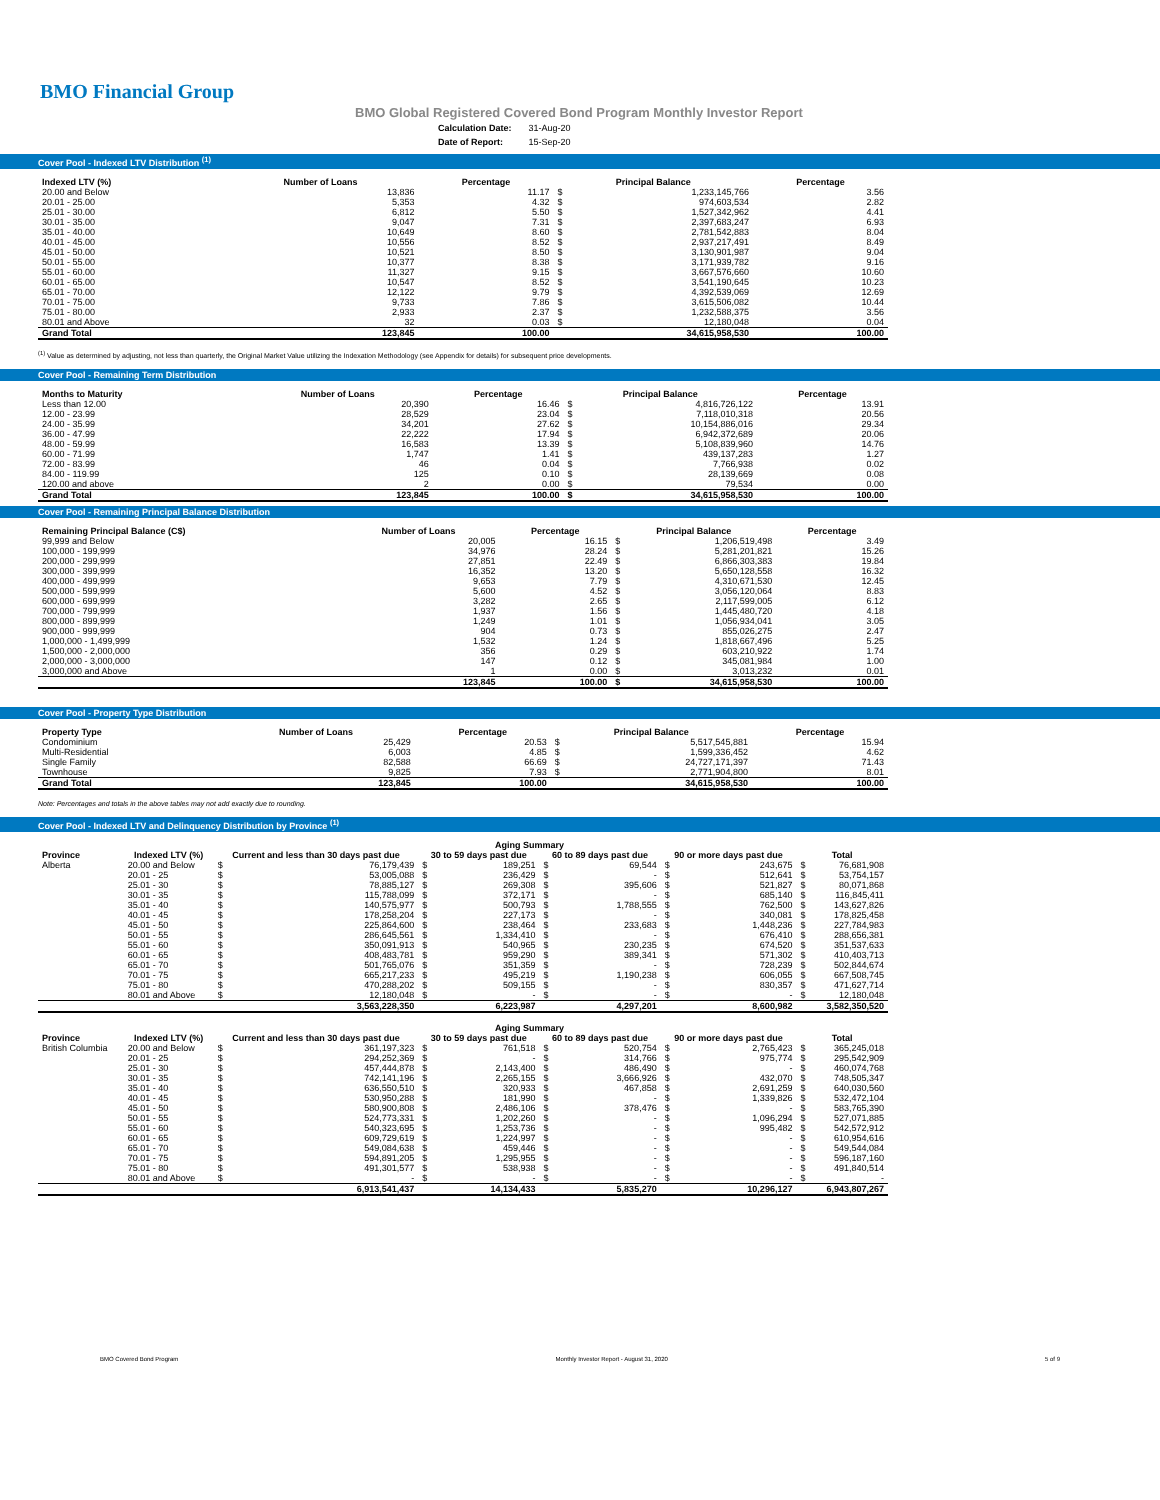BMO Financial Group
BMO Global Registered Covered Bond Program Monthly Investor Report
| Calculation Date: | 31-Aug-20 |
| Date of Report: | 15-Sep-20 |
Cover Pool - Indexed LTV Distribution <sup>(1)</sup>
| Indexed LTV (%) | Number of Loans | Percentage | Principal Balance | | Percentage |
| --- | --- | --- | --- | --- | --- |
| 20.00 and Below | 13,836 | 11.17 | $ | 1,233,145,766 | 3.56 |
| 20.01 - 25.00 | 5,353 | 4.32 | $ | 974,603,534 | 2.82 |
| 25.01 - 30.00 | 6,812 | 5.50 | $ | 1,527,342,962 | 4.41 |
| 30.01 - 35.00 | 9,047 | 7.31 | $ | 2,397,683,247 | 6.93 |
| 35.01 - 40.00 | 10,649 | 8.60 | $ | 2,781,542,883 | 8.04 |
| 40.01 - 45.00 | 10,556 | 8.52 | $ | 2,937,217,491 | 8.49 |
| 45.01 - 50.00 | 10,521 | 8.50 | $ | 3,130,901,987 | 9.04 |
| 50.01 - 55.00 | 10,377 | 8.38 | $ | 3,171,939,782 | 9.16 |
| 55.01 - 60.00 | 11,327 | 9.15 | $ | 3,667,576,660 | 10.60 |
| 60.01 - 65.00 | 10,547 | 8.52 | $ | 3,541,190,645 | 10.23 |
| 65.01 - 70.00 | 12,122 | 9.79 | $ | 4,392,539,069 | 12.69 |
| 70.01 - 75.00 | 9,733 | 7.86 | $ | 3,615,506,082 | 10.44 |
| 75.01 - 80.00 | 2,933 | 2.37 | $ | 1,232,588,375 | 3.56 |
| 80.01 and Above | 32 | 0.03 | $ | 12,180,048 | 0.04 |
| Grand Total | 123,845 | 100.00 | | 34,615,958,530 | 100.00 |
<sup>(1)</sup> Value as determined by adjusting, not less than quarterly, the Original Market Value utilizing the Indexation Methodology (see Appendix for details) for subsequent price developments.
Cover Pool - Remaining Term Distribution
| Months to Maturity | Number of Loans | Percentage | Principal Balance | | Percentage |
| --- | --- | --- | --- | --- | --- |
| Less than 12.00 | 20,390 | 16.46 | $ | 4,816,726,122 | 13.91 |
| 12.00 - 23.99 | 28,529 | 23.04 | $ | 7,118,010,318 | 20.56 |
| 24.00 - 35.99 | 34,201 | 27.62 | $ | 10,154,886,016 | 29.34 |
| 36.00 - 47.99 | 22,222 | 17.94 | $ | 6,942,372,689 | 20.06 |
| 48.00 - 59.99 | 16,583 | 13.39 | $ | 5,108,839,960 | 14.76 |
| 60.00 - 71.99 | 1,747 | 1.41 | $ | 439,137,283 | 1.27 |
| 72.00 - 83.99 | 46 | 0.04 | $ | 7,766,938 | 0.02 |
| 84.00 - 119.99 | 125 | 0.10 | $ | 28,139,669 | 0.08 |
| 120.00 and above | 2 | 0.00 | $ | 79,534 | 0.00 |
| Grand Total | 123,845 | 100.00 | $ | 34,615,958,530 | 100.00 |
Cover Pool - Remaining Principal Balance Distribution
| Remaining Principal Balance (C$) | Number of Loans | Percentage | Principal Balance | | Percentage |
| --- | --- | --- | --- | --- | --- |
| 99,999 and Below | 20,005 | 16.15 | $ | 1,206,519,498 | 3.49 |
| 100,000 - 199,999 | 34,976 | 28.24 | $ | 5,281,201,821 | 15.26 |
| 200,000 - 299,999 | 27,851 | 22.49 | $ | 6,866,303,383 | 19.84 |
| 300,000 - 399,999 | 16,352 | 13.20 | $ | 5,650,128,558 | 16.32 |
| 400,000 - 499,999 | 9,653 | 7.79 | $ | 4,310,671,530 | 12.45 |
| 500,000 - 599,999 | 5,600 | 4.52 | $ | 3,056,120,064 | 8.83 |
| 600,000 - 699,999 | 3,282 | 2.65 | $ | 2,117,599,005 | 6.12 |
| 700,000 - 799,999 | 1,937 | 1.56 | $ | 1,445,480,720 | 4.18 |
| 800,000 - 899,999 | 1,249 | 1.01 | $ | 1,056,934,041 | 3.05 |
| 900,000 - 999,999 | 904 | 0.73 | $ | 855,026,275 | 2.47 |
| 1,000,000 - 1,499,999 | 1,532 | 1.24 | $ | 1,818,667,496 | 5.25 |
| 1,500,000 - 2,000,000 | 356 | 0.29 | $ | 603,210,922 | 1.74 |
| 2,000,000 - 3,000,000 | 147 | 0.12 | $ | 345,081,984 | 1.00 |
| 3,000,000 and Above | 1 | 0.00 | $ | 3,013,232 | 0.01 |
| | 123,845 | 100.00 | $ | 34,615,958,530 | 100.00 |
Cover Pool - Property Type Distribution
| Property Type | Number of Loans | Percentage | Principal Balance | | Percentage |
| --- | --- | --- | --- | --- | --- |
| Condominium | 25,429 | 20.53 | $ | 5,517,545,881 | 15.94 |
| Multi-Residential | 6,003 | 4.85 | $ | 1,599,336,452 | 4.62 |
| Single Family | 82,588 | 66.69 | $ | 24,727,171,397 | 71.43 |
| Townhouse | 9,825 | 7.93 | $ | 2,771,904,800 | 8.01 |
| Grand Total | 123,845 | 100.00 | | 34,615,958,530 | 100.00 |
Note: Percentages and totals in the above tables may not add exactly due to rounding.
Cover Pool - Indexed LTV and Delinquency Distribution by Province <sup>(1)</sup>
| | | | Aging Summary | | | | | | | | |
| --- | --- | --- | --- | --- | --- | --- | --- | --- | --- | --- | --- |
| Province | Indexed LTV (%) | Current and less than 30 days past due | | 30 to 59 days past due | | 60 to 89 days past due | | 90 or more days past due | | Total | |
| Alberta | 20.00 and Below | $ | 76,179,439 | $ | 189,251 | $ | 69,544 | $ | 243,675 | $ | 76,681,908 |
| | 20.01 - 25 | $ | 53,005,088 | $ | 236,429 | $ | - | $ | 512,641 | $ | 53,754,157 |
| | 25.01 - 30 | $ | 78,885,127 | $ | 269,308 | $ | 395,606 | $ | 521,827 | $ | 80,071,868 |
| | 30.01 - 35 | $ | 115,788,099 | $ | 372,171 | $ | - | $ | 685,140 | $ | 116,845,411 |
| | 35.01 - 40 | $ | 140,575,977 | $ | 500,793 | $ | 1,788,555 | $ | 762,500 | $ | 143,627,826 |
| | 40.01 - 45 | $ | 178,258,204 | $ | 227,173 | $ | - | $ | 340,081 | $ | 178,825,458 |
| | 45.01 - 50 | $ | 225,864,600 | $ | 238,464 | $ | 233,683 | $ | 1,448,236 | $ | 227,784,983 |
| | 50.01 - 55 | $ | 286,645,561 | $ | 1,334,410 | $ | - | $ | 676,410 | $ | 288,656,381 |
| | 55.01 - 60 | $ | 350,091,913 | $ | 540,965 | $ | 230,235 | $ | 674,520 | $ | 351,537,633 |
| | 60.01 - 65 | $ | 408,483,781 | $ | 959,290 | $ | 389,341 | $ | 571,302 | $ | 410,403,713 |
| | 65.01 - 70 | $ | 501,765,076 | $ | 351,359 | $ | - | $ | 728,239 | $ | 502,844,674 |
| | 70.01 - 75 | $ | 665,217,233 | $ | 495,219 | $ | 1,190,238 | $ | 606,055 | $ | 667,508,745 |
| | 75.01 - 80 | $ | 470,288,202 | $ | 509,155 | $ | - | $ | 830,357 | $ | 471,627,714 |
| | 80.01 and Above | $ | 12,180,048 | $ | - | $ | - | $ | - | $ | 12,180,048 |
| | | | 3,563,228,350 | | 6,223,987 | | 4,297,201 | | 8,600,982 | | 3,582,350,520 |
| | | | Aging Summary | | | | | | | | |
| Province | Indexed LTV (%) | Current and less than 30 days past due | | 30 to 59 days past due | | 60 to 89 days past due | | 90 or more days past due | | Total | |
| British Columbia | 20.00 and Below | $ | 361,197,323 | $ | 761,518 | $ | 520,754 | $ | 2,765,423 | $ | 365,245,018 |
| | 20.01 - 25 | $ | 294,252,369 | $ | - | $ | 314,766 | $ | 975,774 | $ | 295,542,909 |
| | 25.01 - 30 | $ | 457,444,878 | $ | 2,143,400 | $ | 486,490 | $ | - | $ | 460,074,768 |
| | 30.01 - 35 | $ | 742,141,196 | $ | 2,265,155 | $ | 3,666,926 | $ | 432,070 | $ | 748,505,347 |
| | 35.01 - 40 | $ | 636,550,510 | $ | 320,933 | $ | 467,858 | $ | 2,691,259 | $ | 640,030,560 |
| | 40.01 - 45 | $ | 530,950,288 | $ | 181,990 | $ | - | $ | 1,339,826 | $ | 532,472,104 |
| | 45.01 - 50 | $ | 580,900,808 | $ | 2,486,106 | $ | 378,476 | $ | - | $ | 583,765,390 |
| | 50.01 - 55 | $ | 524,773,331 | $ | 1,202,260 | $ | - | $ | 1,096,294 | $ | 527,071,885 |
| | 55.01 - 60 | $ | 540,323,695 | $ | 1,253,736 | $ | - | $ | 995,482 | $ | 542,572,912 |
| | 60.01 - 65 | $ | 609,729,619 | $ | 1,224,997 | $ | - | $ | - | $ | 610,954,616 |
| | 65.01 - 70 | $ | 549,084,638 | $ | 459,446 | $ | - | $ | - | $ | 549,544,084 |
| | 70.01 - 75 | $ | 594,891,205 | $ | 1,295,955 | $ | - | $ | - | $ | 596,187,160 |
| | 75.01 - 80 | $ | 491,301,577 | $ | 538,938 | $ | - | $ | - | $ | 491,840,514 |
| | 80.01 and Above | $ | - | $ | - | $ | - | $ | - | $ | - |
| | | | 6,913,541,437 | | 14,134,433 | | 5,835,270 | | 10,296,127 | | 6,943,807,267 |
BMO Covered Bond Program Monthly Investor Report - August 31, 2020 5 of 9